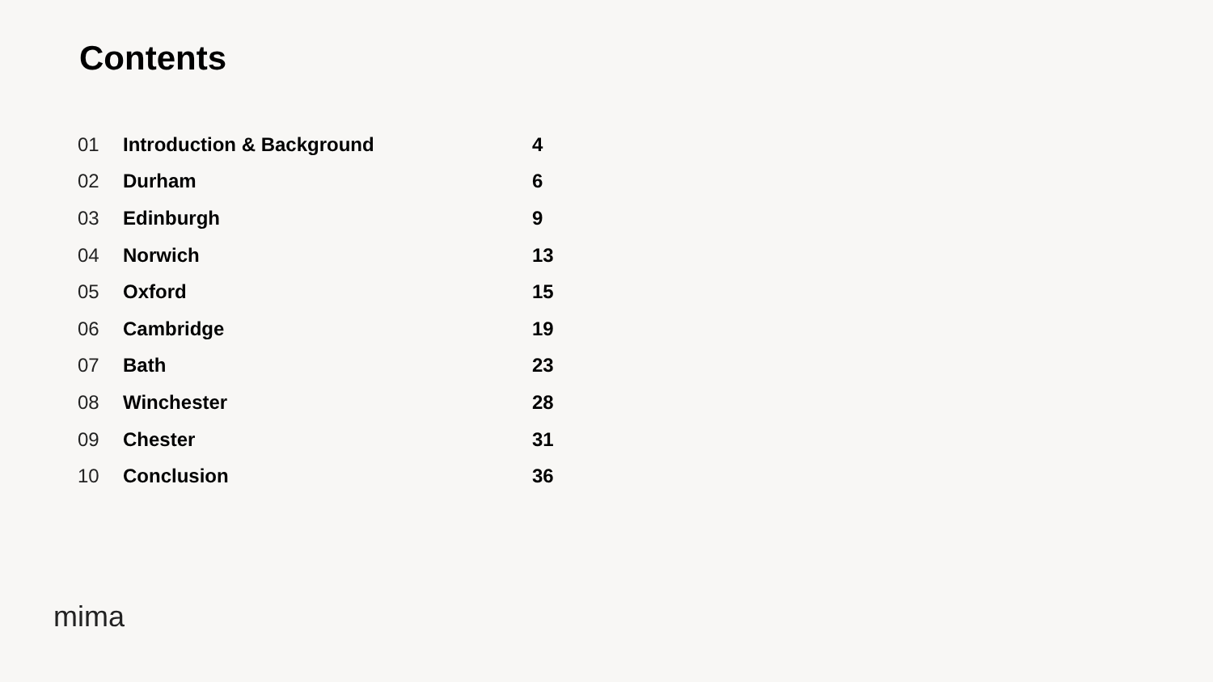Contents
| 01 | Introduction & Background | 4 |
| 02 | Durham | 6 |
| 03 | Edinburgh | 9 |
| 04 | Norwich | 13 |
| 05 | Oxford | 15 |
| 06 | Cambridge | 19 |
| 07 | Bath | 23 |
| 08 | Winchester | 28 |
| 09 | Chester | 31 |
| 10 | Conclusion | 36 |
mima